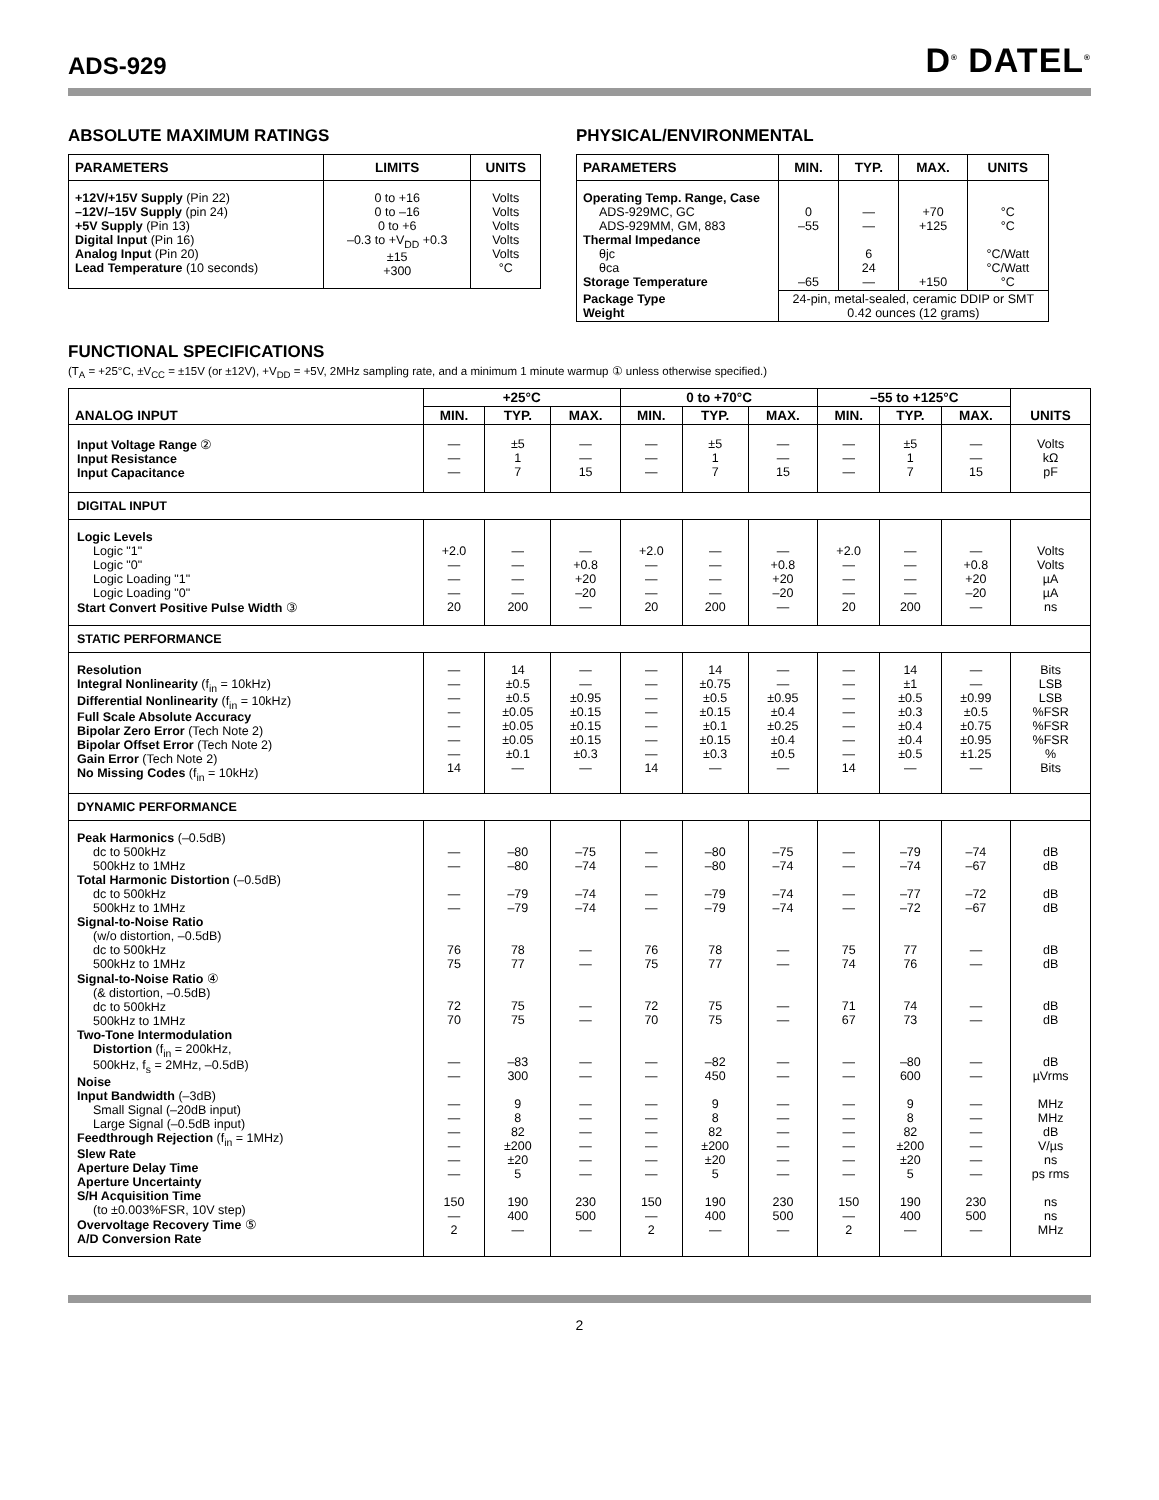ADS-929
D<sup>®</sup> DATEL<sup>®</sup>
ABSOLUTE MAXIMUM RATINGS
| PARAMETERS | LIMITS | UNITS |
| --- | --- | --- |
| +12V/+15V Supply (Pin 22) –12V/–15V Supply (pin 24) +5V Supply (Pin 13) Digital Input (Pin 16) Analog Input (Pin 20) Lead Temperature (10 seconds) | 0 to +16 0 to –16 0 to +6 –0.3 to +V<sub>DD</sub> +0.3 ±15 +300 | Volts Volts Volts Volts Volts °C |
PHYSICAL/ENVIRONMENTAL
| PARAMETERS | MIN. | TYP. | MAX. | UNITS |
| --- | --- | --- | --- | --- |
| Operating Temp. Range, Case ADS-929MC, GC ADS-929MM, GM, 883 Thermal Impedance θjc θca Storage Temperature | 0 –55 –65 | — — 6 24 — | +70 +125 +150 | °C °C °C/Watt °C/Watt °C |
| Package Type Weight | 24-pin, metal-sealed, ceramic DDIP or SMT 0.42 ounces (12 grams) | | | |
FUNCTIONAL SPECIFICATIONS
(T<sub>A</sub> = +25°C, ±V<sub>CC</sub> = ±15V (or ±12V), +V<sub>DD</sub> = +5V, 2MHz sampling rate, and a minimum 1 minute warmup ① unless otherwise specified.)
| ANALOG INPUT | +25°C | | | 0 to +70°C | | | –55 to +125°C | | | UNITS |
| --- | --- | --- | --- | --- | --- | --- | --- | --- | --- | --- |
| | MIN. | TYP. | MAX. | MIN. | TYP. | MAX. | MIN. | TYP. | MAX. | |
| Input Voltage Range ② Input Resistance Input Capacitance | — — — | ±5 1 7 | — — 15 | — — — | ±5 1 7 | — — 15 | — — — | ±5 1 7 | — — 15 | Volts kΩ pF |
| DIGITAL INPUT | | | | | | | | | | |
| Logic Levels Logic "1" Logic "0" Logic Loading "1" Logic Loading "0" Start Convert Positive Pulse Width ③ | +2.0 — — — 20 | — — — — 200 | — +0.8 +20 –20 — | +2.0 — — — 20 | — — — — 200 | — +0.8 +20 –20 — | +2.0 — — — 20 | — — — — 200 | — +0.8 +20 –20 — | Volts Volts µA µA ns |
| STATIC PERFORMANCE | | | | | | | | | | |
| Resolution Integral Nonlinearity (f<sub>in</sub> = 10kHz) Differential Nonlinearity (f<sub>in</sub> = 10kHz) Full Scale Absolute Accuracy Bipolar Zero Error (Tech Note 2) Bipolar Offset Error (Tech Note 2) Gain Error (Tech Note 2) No Missing Codes (f<sub>in</sub> = 10kHz) | — — — — — — — 14 | 14 ±0.5 ±0.5 ±0.05 ±0.05 ±0.05 ±0.1 — | — — ±0.95 ±0.15 ±0.15 ±0.15 ±0.3 — | — — — — — — — 14 | 14 ±0.75 ±0.5 ±0.15 ±0.1 ±0.15 ±0.3 — | — — ±0.95 ±0.4 ±0.25 ±0.4 ±0.5 — | — — — — — — — 14 | 14 ±1 ±0.5 ±0.3 ±0.4 ±0.4 ±0.5 — | — — ±0.99 ±0.5 ±0.75 ±0.95 ±1.25 — | Bits LSB LSB %FSR %FSR %FSR % Bits |
| DYNAMIC PERFORMANCE | | | | | | | | | | |
| Peak Harmonics (–0.5dB) dc to 500kHz 500kHz to 1MHz Total Harmonic Distortion (–0.5dB) dc to 500kHz 500kHz to 1MHz Signal-to-Noise Ratio (w/o distortion, –0.5dB) dc to 500kHz 500kHz to 1MHz Signal-to-Noise Ratio ④ (& distortion, –0.5dB) dc to 500kHz 500kHz to 1MHz Two-Tone Intermodulation Distortion (f<sub>in</sub> = 200kHz, 500kHz, f<sub>s</sub> = 2MHz, –0.5dB) Noise Input Bandwidth (–3dB) Small Signal (–20dB input) Large Signal (–0.5dB input) Feedthrough Rejection (f<sub>in</sub> = 1MHz) Slew Rate Aperture Delay Time Aperture Uncertainty S/H Acquisition Time (to ±0.003%FSR, 10V step) Overvoltage Recovery Time ⑤ A/D Conversion Rate | — — — — 76 75 72 70 — — — — — — — — 150 — 2 | –80 –80 –79 –79 78 77 75 75 –83 300 9 8 82 ±200 ±20 5 190 400 — | –75 –74 –74 –74 — — — — — — — — — — — — 230 500 — | — — — — 76 75 72 70 — — — — — — — — 150 — 2 | –80 –80 –79 –79 78 77 75 75 –82 450 9 8 82 ±200 ±20 5 190 400 — | –75 –74 –74 –74 — — — — — — — — — — — — 230 500 — | — — — — 75 74 71 67 — — — — — — — — 150 — 2 | –79 –74 –77 –72 77 76 74 73 –80 600 9 8 82 ±200 ±20 5 190 400 — | –74 –67 –72 –67 — — — — — — — — — — — — 230 500 — | dB dB dB dB dB dB dB dB dB µVrms MHz MHz dB V/µs ns ps rms ns ns MHz |
2